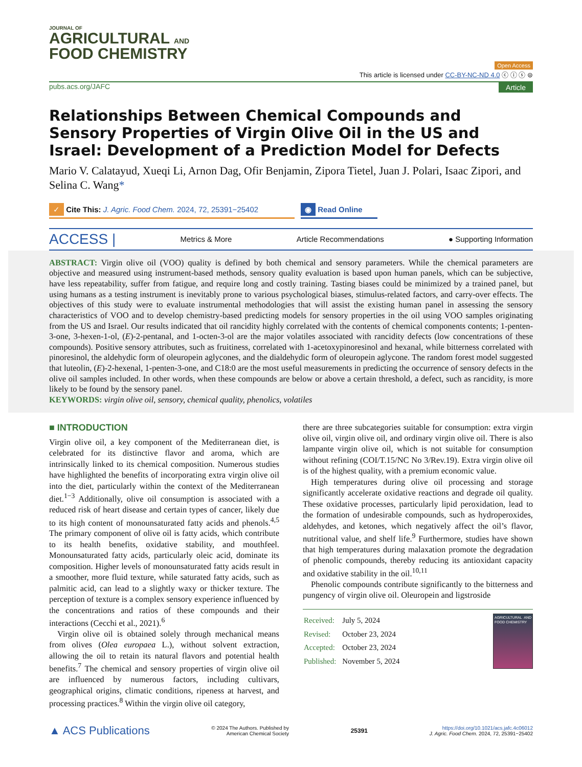JOURNAL OF
AGRICULTURAL AND
FOOD CHEMISTRY
Open Access
This article is licensed under CC-BY-NC-ND 4.0 ⓒ ⓘ ⓢ ⊜
pubs.acs.org/JAFC Article
Relationships Between Chemical Compounds and Sensory Properties of Virgin Olive Oil in the US and Israel: Development of a Prediction Model for Defects
Mario V. Calatayud, Xueqi Li, Arnon Dag, Ofir Benjamin, Zipora Tietel, Juan J. Polari, Isaac Zipori, and Selina C. Wang*
✓ Cite This: J. Agric. Food Chem. 2024, 72, 25391−25402
◉ Read Online
ACCESS | Metrics & More Article Recommendations ● Supporting Information
ABSTRACT: Virgin olive oil (VOO) quality is defined by both chemical and sensory parameters. While the chemical parameters are objective and measured using instrument-based methods, sensory quality evaluation is based upon human panels, which can be subjective, have less repeatability, suffer from fatigue, and require long and costly training. Tasting biases could be minimized by a trained panel, but using humans as a testing instrument is inevitably prone to various psychological biases, stimulus-related factors, and carry-over effects. The objectives of this study were to evaluate instrumental methodologies that will assist the existing human panel in assessing the sensory characteristics of VOO and to develop chemistry-based predicting models for sensory properties in the oil using VOO samples originating from the US and Israel. Our results indicated that oil rancidity highly correlated with the contents of chemical components contents; 1-penten-3-one, 3-hexen-1-ol, (E)-2-pentanal, and 1-octen-3-ol are the major volatiles associated with rancidity defects (low concentrations of these compounds). Positive sensory attributes, such as fruitiness, correlated with 1-acetoxypinoresinol and hexanal, while bitterness correlated with pinoresinol, the aldehydic form of oleuropein aglycones, and the dialdehydic form of oleuropein aglycone. The random forest model suggested that luteolin, (E)-2-hexenal, 1-penten-3-one, and C18:0 are the most useful measurements in predicting the occurrence of sensory defects in the olive oil samples included. In other words, when these compounds are below or above a certain threshold, a defect, such as rancidity, is more likely to be found by the sensory panel.
KEYWORDS: virgin olive oil, sensory, chemical quality, phenolics, volatiles
■ INTRODUCTION
Virgin olive oil, a key component of the Mediterranean diet, is celebrated for its distinctive flavor and aroma, which are intrinsically linked to its chemical composition. Numerous studies have highlighted the benefits of incorporating extra virgin olive oil into the diet, particularly within the context of the Mediterranean diet.<sup>1−3</sup> Additionally, olive oil consumption is associated with a reduced risk of heart disease and certain types of cancer, likely due to its high content of monounsaturated fatty acids and phenols.<sup>4,5</sup> The primary component of olive oil is fatty acids, which contribute to its health benefits, oxidative stability, and mouthfeel. Monounsaturated fatty acids, particularly oleic acid, dominate its composition. Higher levels of monounsaturated fatty acids result in a smoother, more fluid texture, while saturated fatty acids, such as palmitic acid, can lead to a slightly waxy or thicker texture. The perception of texture is a complex sensory experience influenced by the concentrations and ratios of these compounds and their interactions (Cecchi et al., 2021).<sup>6</sup>
Virgin olive oil is obtained solely through mechanical means from olives (Olea europaea L.), without solvent extraction, allowing the oil to retain its natural flavors and potential health benefits.<sup>7</sup> The chemical and sensory properties of virgin olive oil are influenced by numerous factors, including cultivars, geographical origins, climatic conditions, ripeness at harvest, and processing practices.<sup>8</sup> Within the virgin olive oil category,
there are three subcategories suitable for consumption: extra virgin olive oil, virgin olive oil, and ordinary virgin olive oil. There is also lampante virgin olive oil, which is not suitable for consumption without refining (COI/T.15/NC No 3/Rev.19). Extra virgin olive oil is of the highest quality, with a premium economic value.
High temperatures during olive oil processing and storage significantly accelerate oxidative reactions and degrade oil quality. These oxidative processes, particularly lipid peroxidation, lead to the formation of undesirable compounds, such as hydroperoxides, aldehydes, and ketones, which negatively affect the oil’s flavor, nutritional value, and shelf life.<sup>9</sup> Furthermore, studies have shown that high temperatures during malaxation promote the degradation of phenolic compounds, thereby reducing its antioxidant capacity and oxidative stability in the oil.<sup>10,11</sup>
Phenolic compounds contribute significantly to the bitterness and pungency of virgin olive oil. Oleuropein and ligstroside
| Received: | July 5, 2024 |
| Revised: | October 23, 2024 |
| Accepted: | October 23, 2024 |
| Published: | November 5, 2024 |
AGRICULTURAL AND FOOD CHEMISTRY
▲ ACS Publications © 2024 The Authors. Published by
American Chemical Society 25391 https://doi.org/10.1021/acs.jafc.4c06012
J. Agric. Food Chem. 2024, 72, 25391−25402